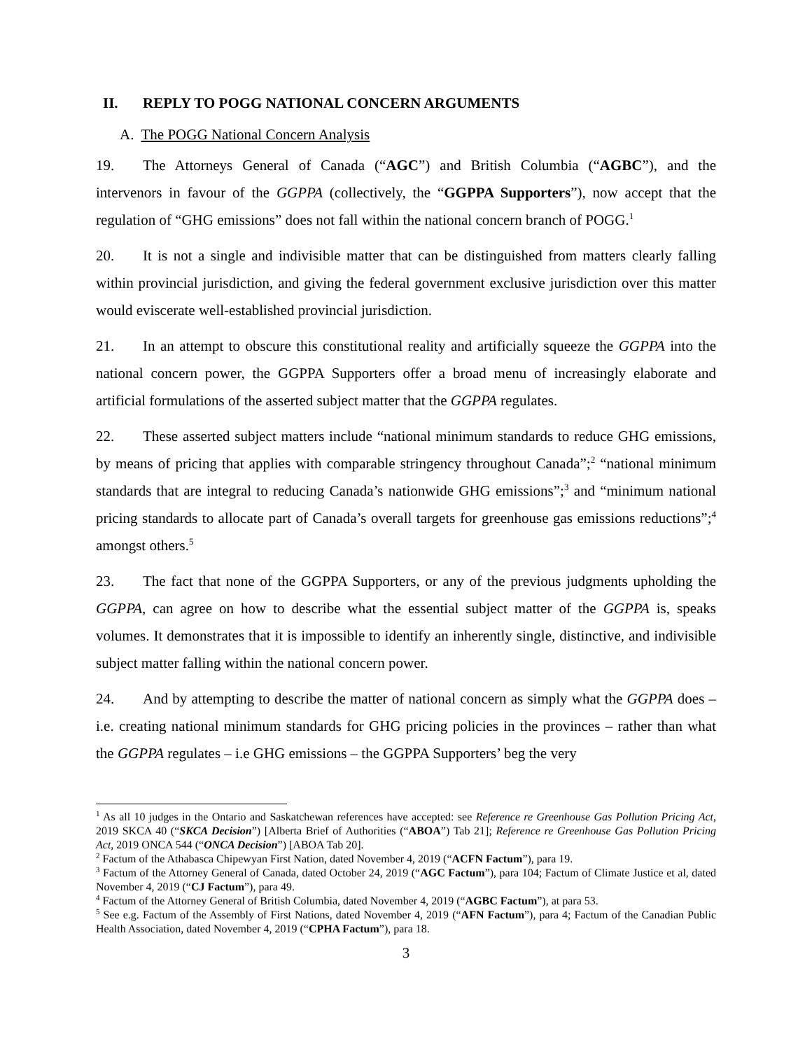II. REPLY TO POGG NATIONAL CONCERN ARGUMENTS
A. The POGG National Concern Analysis
19. The Attorneys General of Canada (“AGC”) and British Columbia (“AGBC”), and the intervenors in favour of the GGPPA (collectively, the “GGPPA Supporters”), now accept that the regulation of “GHG emissions” does not fall within the national concern branch of POGG.<sup>1</sup>
20. It is not a single and indivisible matter that can be distinguished from matters clearly falling within provincial jurisdiction, and giving the federal government exclusive jurisdiction over this matter would eviscerate well-established provincial jurisdiction.
21. In an attempt to obscure this constitutional reality and artificially squeeze the GGPPA into the national concern power, the GGPPA Supporters offer a broad menu of increasingly elaborate and artificial formulations of the asserted subject matter that the GGPPA regulates.
22. These asserted subject matters include “national minimum standards to reduce GHG emissions, by means of pricing that applies with comparable stringency throughout Canada”;<sup>2</sup> “national minimum standards that are integral to reducing Canada’s nationwide GHG emissions”;<sup>3</sup> and “minimum national pricing standards to allocate part of Canada’s overall targets for greenhouse gas emissions reductions”;<sup>4</sup> amongst others.<sup>5</sup>
23. The fact that none of the GGPPA Supporters, or any of the previous judgments upholding the GGPPA, can agree on how to describe what the essential subject matter of the GGPPA is, speaks volumes. It demonstrates that it is impossible to identify an inherently single, distinctive, and indivisible subject matter falling within the national concern power.
24. And by attempting to describe the matter of national concern as simply what the GGPPA does – i.e. creating national minimum standards for GHG pricing policies in the provinces – rather than what the GGPPA regulates – i.e GHG emissions – the GGPPA Supporters’ beg the very
<sup>1</sup> As all 10 judges in the Ontario and Saskatchewan references have accepted: see Reference re Greenhouse Gas Pollution Pricing Act, 2019 SKCA 40 (“SKCA Decision”) [Alberta Brief of Authorities (“ABOA”) Tab 21]; Reference re Greenhouse Gas Pollution Pricing Act, 2019 ONCA 544 (“ONCA Decision”) [ABOA Tab 20].
<sup>2</sup> Factum of the Athabasca Chipewyan First Nation, dated November 4, 2019 (“ACFN Factum”), para 19.
<sup>3</sup> Factum of the Attorney General of Canada, dated October 24, 2019 (“AGC Factum”), para 104; Factum of Climate Justice et al, dated November 4, 2019 (“CJ Factum”), para 49.
<sup>4</sup> Factum of the Attorney General of British Columbia, dated November 4, 2019 (“AGBC Factum”), at para 53.
<sup>5</sup> See e.g. Factum of the Assembly of First Nations, dated November 4, 2019 (“AFN Factum”), para 4; Factum of the Canadian Public Health Association, dated November 4, 2019 (“CPHA Factum”), para 18.
3